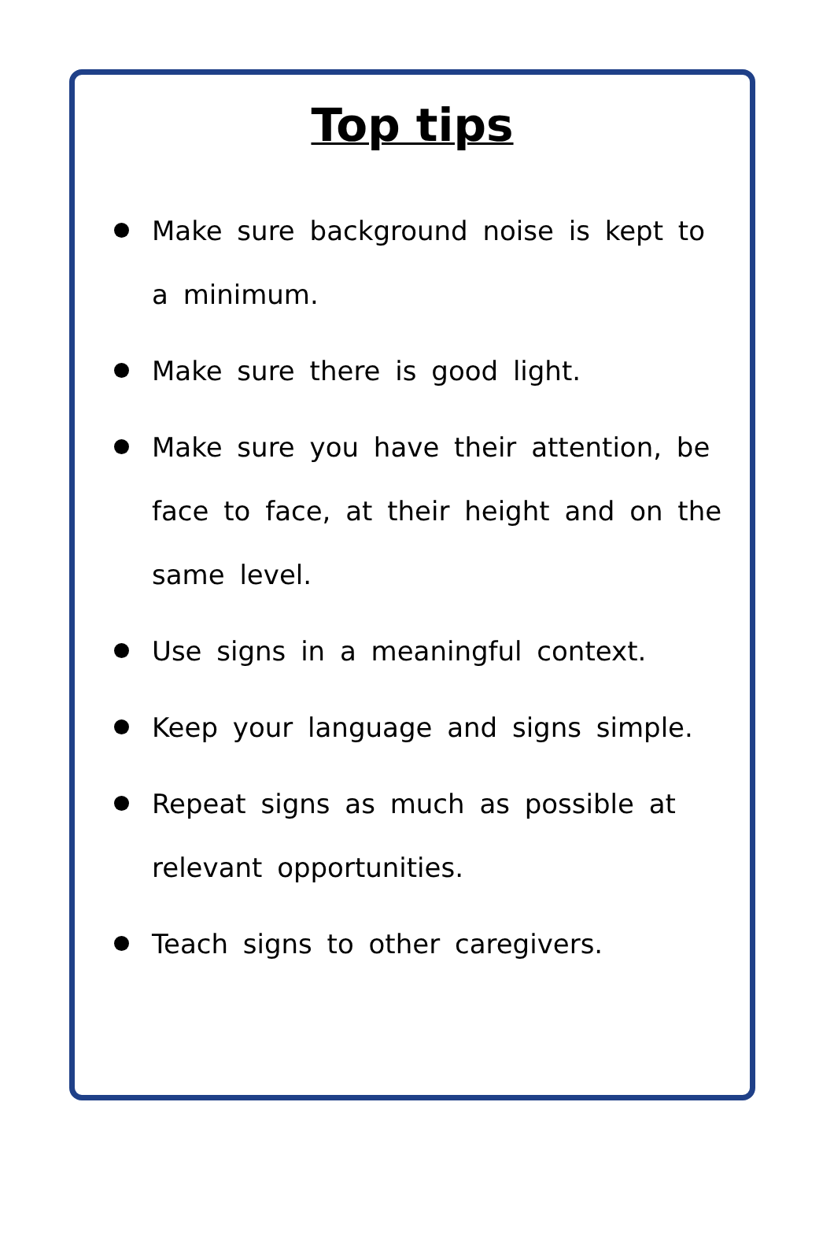Top tips
Make sure background noise is kept to a minimum.
Make sure there is good light.
Make sure you have their attention, be face to face, at their height and on the same level.
Use signs in a meaningful context.
Keep your language and signs simple.
Repeat signs as much as possible at relevant opportunities.
Teach signs to other caregivers.